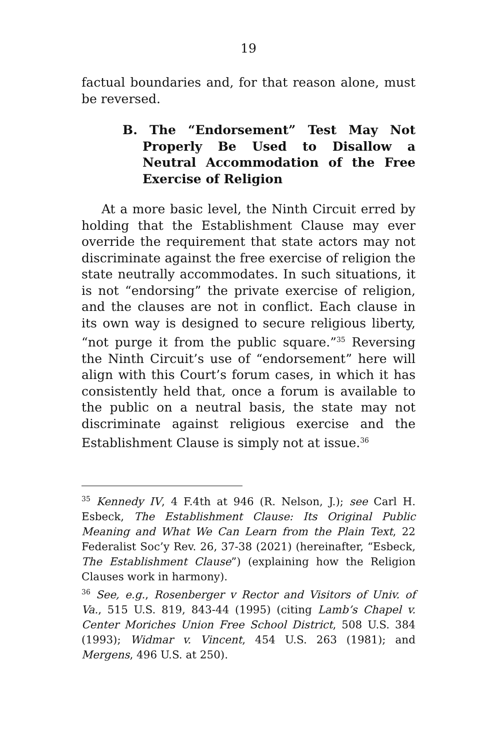19
factual boundaries and, for that reason alone, must be reversed.
B. The “Endorsement” Test May Not Properly Be Used to Disallow a Neutral Accommodation of the Free Exercise of Religion
At a more basic level, the Ninth Circuit erred by holding that the Establishment Clause may ever override the requirement that state actors may not discriminate against the free exercise of religion the state neutrally accommodates. In such situations, it is not “endorsing” the private exercise of religion, and the clauses are not in conflict. Each clause in its own way is designed to secure religious liberty, “not purge it from the public square.”<sup>35</sup> Reversing the Ninth Circuit’s use of “endorsement” here will align with this Court’s forum cases, in which it has consistently held that, once a forum is available to the public on a neutral basis, the state may not discriminate against religious exercise and the Establishment Clause is simply not at issue.<sup>36</sup>
<sup>35</sup> Kennedy IV, 4 F.4th at 946 (R. Nelson, J.); see Carl H. Esbeck, The Establishment Clause: Its Original Public Meaning and What We Can Learn from the Plain Text, 22 Federalist Soc’y Rev. 26, 37-38 (2021) (hereinafter, “Esbeck, The Establishment Clause”) (explaining how the Religion Clauses work in harmony).
<sup>36</sup> See, e.g., Rosenberger v Rector and Visitors of Univ. of Va., 515 U.S. 819, 843-44 (1995) (citing Lamb’s Chapel v. Center Moriches Union Free School District, 508 U.S. 384 (1993); Widmar v. Vincent, 454 U.S. 263 (1981); and Mergens, 496 U.S. at 250).